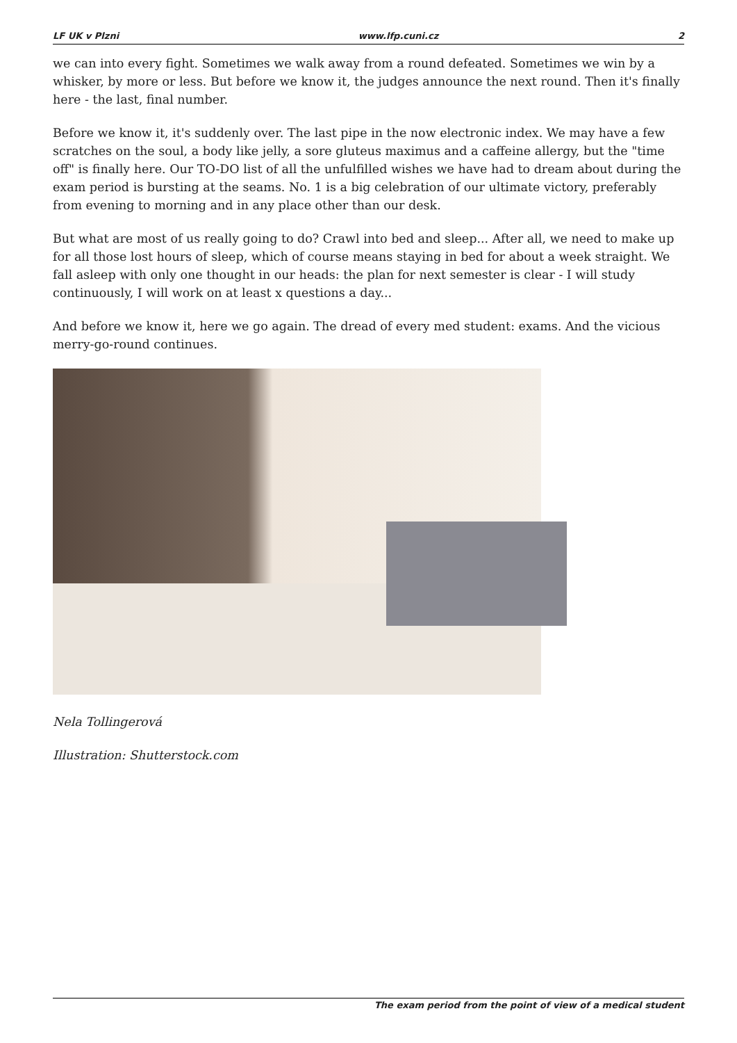LF UK v Plzni www.lfp.cuni.cz 2
we can into every fight. Sometimes we walk away from a round defeated. Sometimes we win by a whisker, by more or less. But before we know it, the judges announce the next round. Then it's finally here - the last, final number.
Before we know it, it's suddenly over. The last pipe in the now electronic index. We may have a few scratches on the soul, a body like jelly, a sore gluteus maximus and a caffeine allergy, but the "time off" is finally here. Our TO-DO list of all the unfulfilled wishes we have had to dream about during the exam period is bursting at the seams. No. 1 is a big celebration of our ultimate victory, preferably from evening to morning and in any place other than our desk.
But what are most of us really going to do? Crawl into bed and sleep... After all, we need to make up for all those lost hours of sleep, which of course means staying in bed for about a week straight. We fall asleep with only one thought in our heads: the plan for next semester is clear - I will study continuously, I will work on at least x questions a day...
And before we know it, here we go again. The dread of every med student: exams. And the vicious merry-go-round continues.
Nela Tollingerová
Illustration: Shutterstock.com
The exam period from the point of view of a medical student